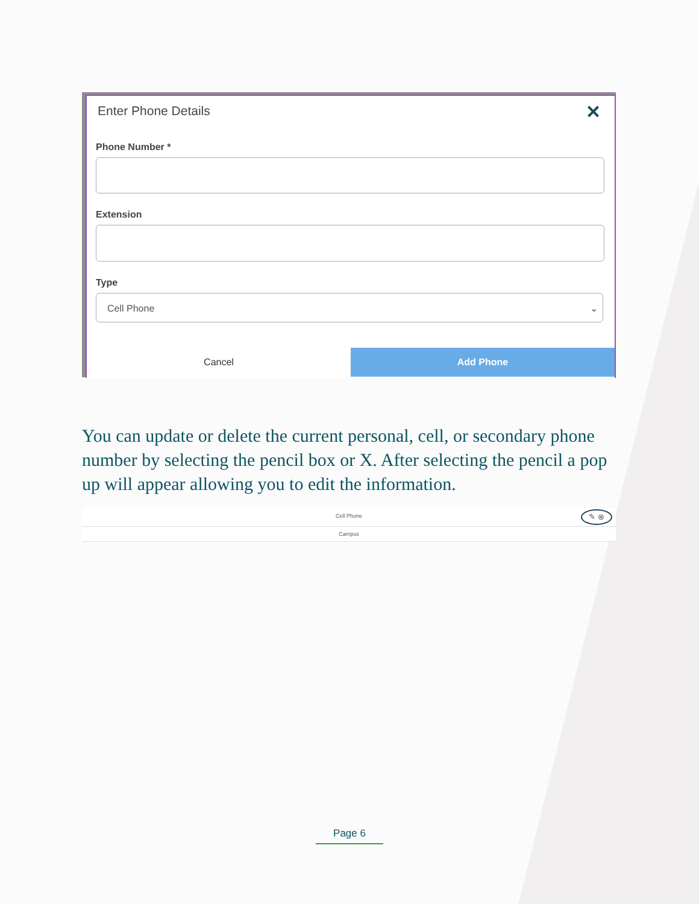Enter Phone Details ✕
Phone Number *
Extension
Type
Cell Phone ⌄
Cancel Add Phone
You can update or delete the current personal, cell, or secondary phone number by selecting the pencil box or X. After selecting the pencil a pop up will appear allowing you to edit the information.
Cell Phone ✎ ⊗
Campus
Page 6